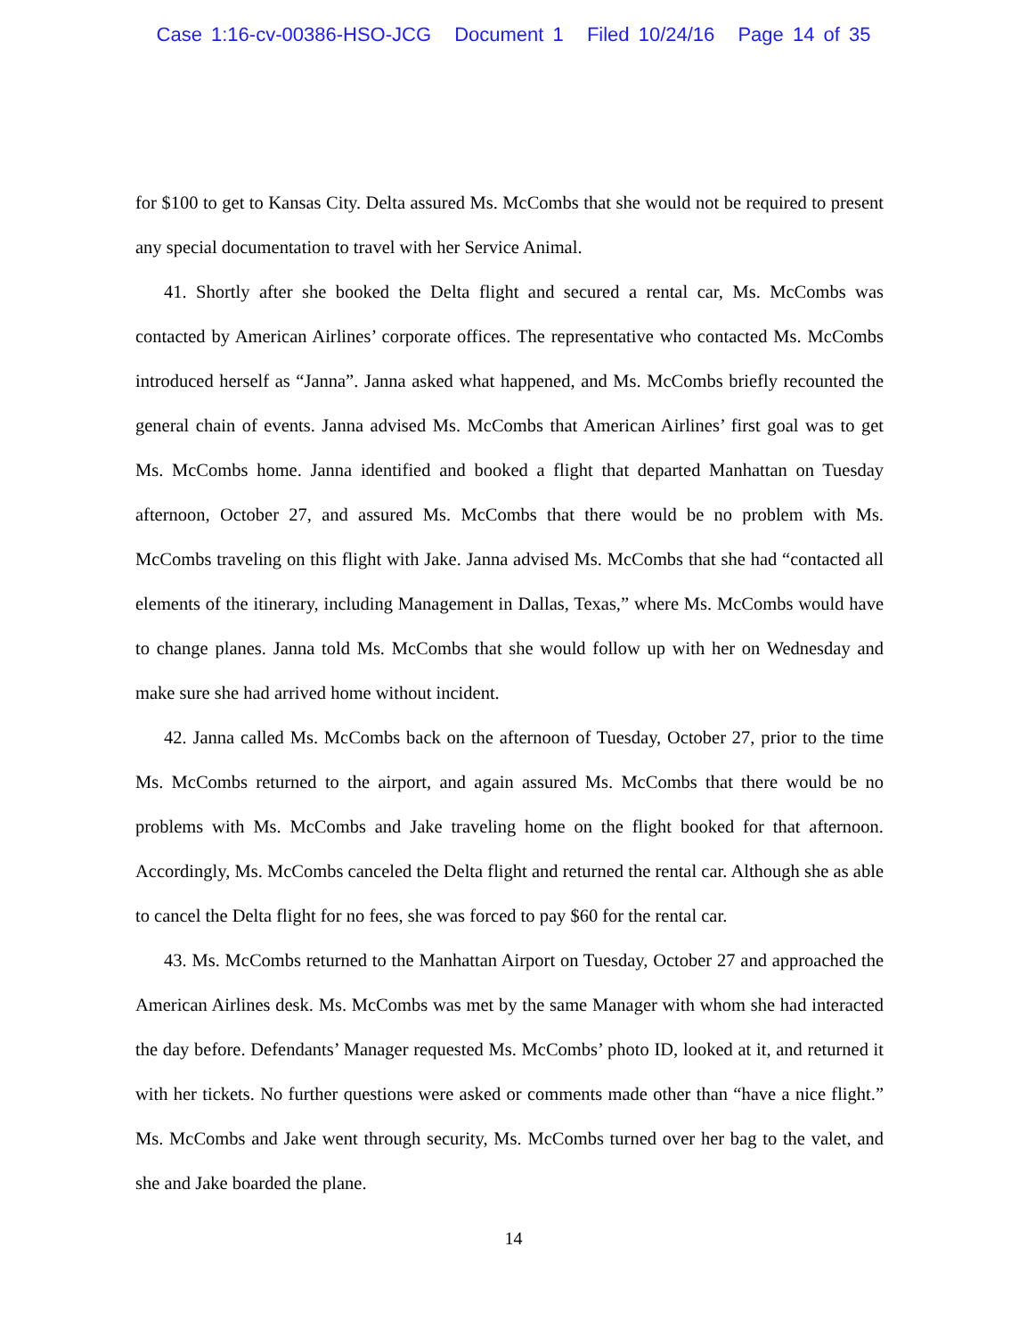Case 1:16-cv-00386-HSO-JCG Document 1 Filed 10/24/16 Page 14 of 35
for $100 to get to Kansas City. Delta assured Ms. McCombs that she would not be required to present any special documentation to travel with her Service Animal.
41. Shortly after she booked the Delta flight and secured a rental car, Ms. McCombs was contacted by American Airlines’ corporate offices. The representative who contacted Ms. McCombs introduced herself as “Janna”. Janna asked what happened, and Ms. McCombs briefly recounted the general chain of events. Janna advised Ms. McCombs that American Airlines’ first goal was to get Ms. McCombs home. Janna identified and booked a flight that departed Manhattan on Tuesday afternoon, October 27, and assured Ms. McCombs that there would be no problem with Ms. McCombs traveling on this flight with Jake. Janna advised Ms. McCombs that she had “contacted all elements of the itinerary, including Management in Dallas, Texas,” where Ms. McCombs would have to change planes. Janna told Ms. McCombs that she would follow up with her on Wednesday and make sure she had arrived home without incident.
42. Janna called Ms. McCombs back on the afternoon of Tuesday, October 27, prior to the time Ms. McCombs returned to the airport, and again assured Ms. McCombs that there would be no problems with Ms. McCombs and Jake traveling home on the flight booked for that afternoon. Accordingly, Ms. McCombs canceled the Delta flight and returned the rental car. Although she as able to cancel the Delta flight for no fees, she was forced to pay $60 for the rental car.
43. Ms. McCombs returned to the Manhattan Airport on Tuesday, October 27 and approached the American Airlines desk. Ms. McCombs was met by the same Manager with whom she had interacted the day before. Defendants’ Manager requested Ms. McCombs’ photo ID, looked at it, and returned it with her tickets. No further questions were asked or comments made other than “have a nice flight.” Ms. McCombs and Jake went through security, Ms. McCombs turned over her bag to the valet, and she and Jake boarded the plane.
14